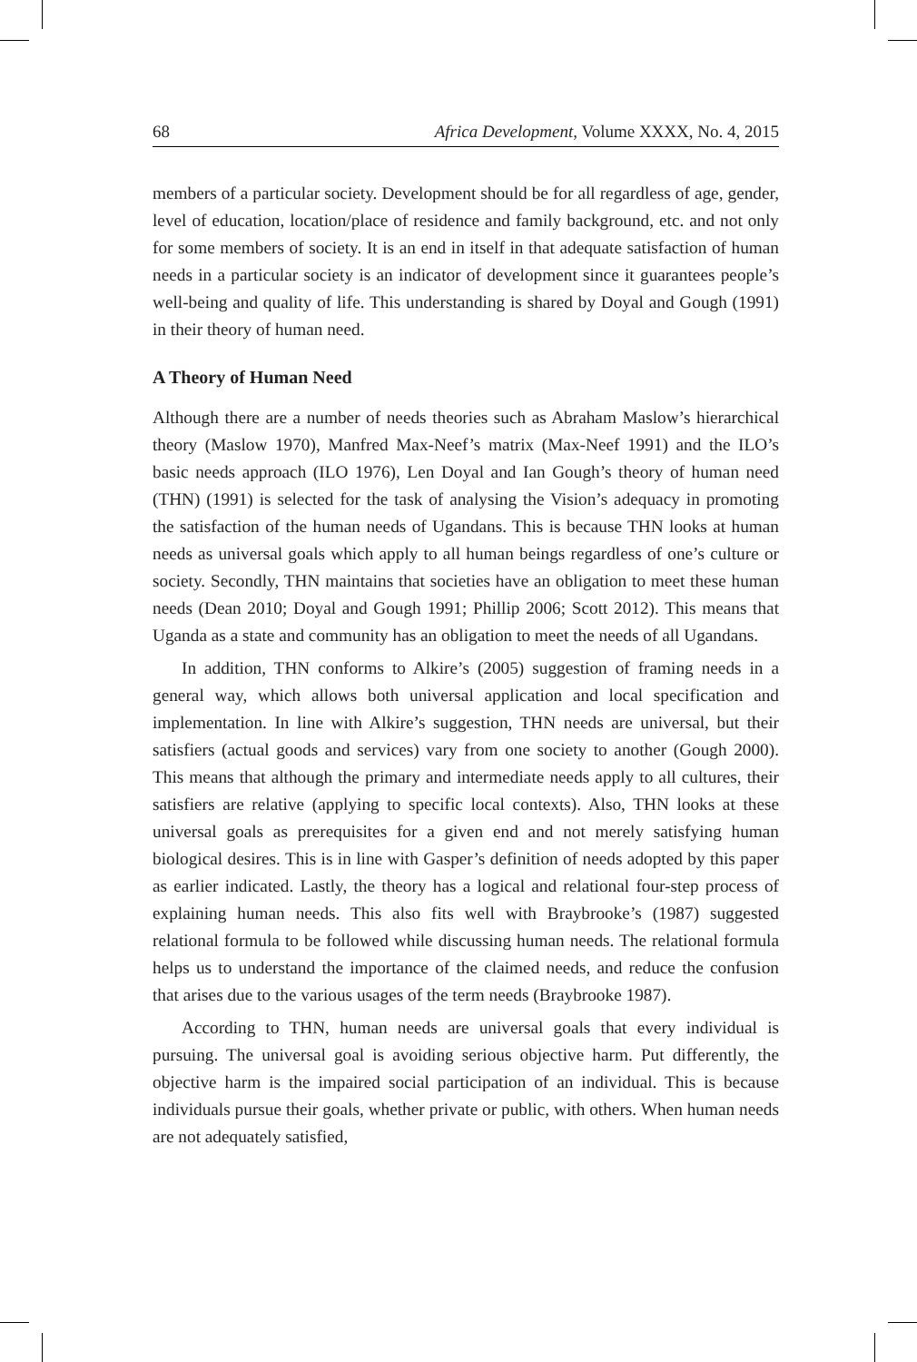68 Africa Development, Volume XXXX, No. 4, 2015
members of a particular society. Development should be for all regardless of age, gender, level of education, location/place of residence and family background, etc. and not only for some members of society. It is an end in itself in that adequate satisfaction of human needs in a particular society is an indicator of development since it guarantees people’s well-being and quality of life. This understanding is shared by Doyal and Gough (1991) in their theory of human need.
A Theory of Human Need
Although there are a number of needs theories such as Abraham Maslow’s hierarchical theory (Maslow 1970), Manfred Max-Neef’s matrix (Max-Neef 1991) and the ILO’s basic needs approach (ILO 1976), Len Doyal and Ian Gough’s theory of human need (THN) (1991) is selected for the task of analysing the Vision’s adequacy in promoting the satisfaction of the human needs of Ugandans. This is because THN looks at human needs as universal goals which apply to all human beings regardless of one’s culture or society. Secondly, THN maintains that societies have an obligation to meet these human needs (Dean 2010; Doyal and Gough 1991; Phillip 2006; Scott 2012). This means that Uganda as a state and community has an obligation to meet the needs of all Ugandans.
In addition, THN conforms to Alkire’s (2005) suggestion of framing needs in a general way, which allows both universal application and local specification and implementation. In line with Alkire’s suggestion, THN needs are universal, but their satisfiers (actual goods and services) vary from one society to another (Gough 2000). This means that although the primary and intermediate needs apply to all cultures, their satisfiers are relative (applying to specific local contexts). Also, THN looks at these universal goals as prerequisites for a given end and not merely satisfying human biological desires. This is in line with Gasper’s definition of needs adopted by this paper as earlier indicated. Lastly, the theory has a logical and relational four-step process of explaining human needs. This also fits well with Braybrooke’s (1987) suggested relational formula to be followed while discussing human needs. The relational formula helps us to understand the importance of the claimed needs, and reduce the confusion that arises due to the various usages of the term needs (Braybrooke 1987).
According to THN, human needs are universal goals that every individual is pursuing. The universal goal is avoiding serious objective harm. Put differently, the objective harm is the impaired social participation of an individual. This is because individuals pursue their goals, whether private or public, with others. When human needs are not adequately satisfied,